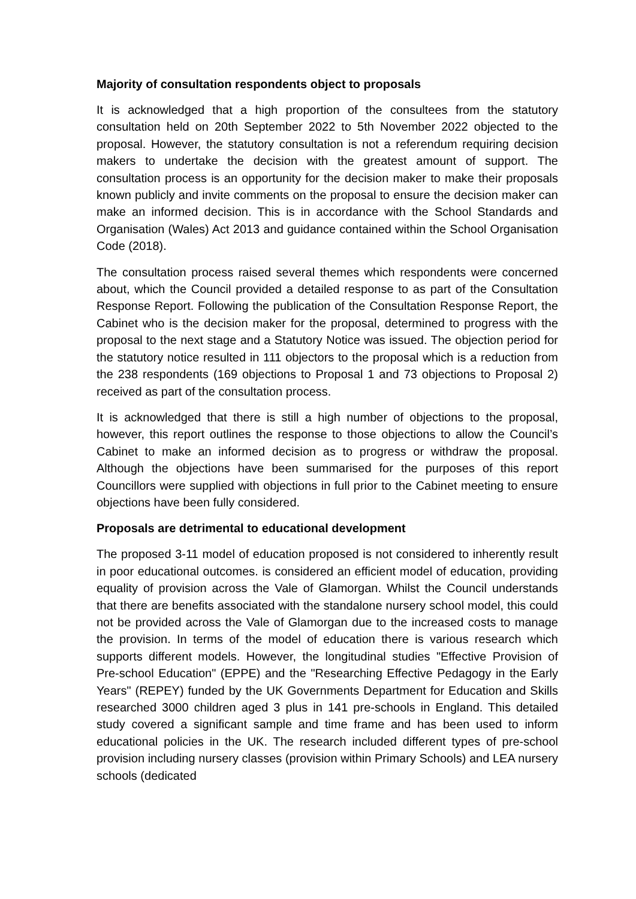Majority of consultation respondents object to proposals
It is acknowledged that a high proportion of the consultees from the statutory consultation held on 20th September 2022 to 5th November 2022 objected to the proposal. However, the statutory consultation is not a referendum requiring decision makers to undertake the decision with the greatest amount of support. The consultation process is an opportunity for the decision maker to make their proposals known publicly and invite comments on the proposal to ensure the decision maker can make an informed decision. This is in accordance with the School Standards and Organisation (Wales) Act 2013 and guidance contained within the School Organisation Code (2018).
The consultation process raised several themes which respondents were concerned about, which the Council provided a detailed response to as part of the Consultation Response Report. Following the publication of the Consultation Response Report, the Cabinet who is the decision maker for the proposal, determined to progress with the proposal to the next stage and a Statutory Notice was issued. The objection period for the statutory notice resulted in 111 objectors to the proposal which is a reduction from the 238 respondents (169 objections to Proposal 1 and 73 objections to Proposal 2) received as part of the consultation process.
It is acknowledged that there is still a high number of objections to the proposal, however, this report outlines the response to those objections to allow the Council’s Cabinet to make an informed decision as to progress or withdraw the proposal. Although the objections have been summarised for the purposes of this report Councillors were supplied with objections in full prior to the Cabinet meeting to ensure objections have been fully considered.
Proposals are detrimental to educational development
The proposed 3-11 model of education proposed is not considered to inherently result in poor educational outcomes. is considered an efficient model of education, providing equality of provision across the Vale of Glamorgan. Whilst the Council understands that there are benefits associated with the standalone nursery school model, this could not be provided across the Vale of Glamorgan due to the increased costs to manage the provision. In terms of the model of education there is various research which supports different models. However, the longitudinal studies "Effective Provision of Pre-school Education" (EPPE) and the "Researching Effective Pedagogy in the Early Years" (REPEY) funded by the UK Governments Department for Education and Skills researched 3000 children aged 3 plus in 141 pre-schools in England. This detailed study covered a significant sample and time frame and has been used to inform educational policies in the UK. The research included different types of pre-school provision including nursery classes (provision within Primary Schools) and LEA nursery schools (dedicated